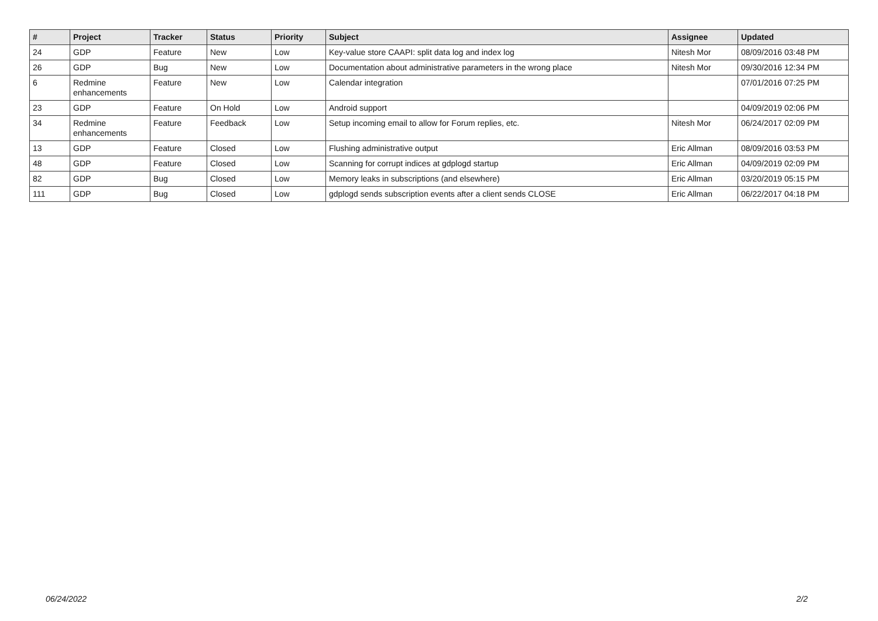| # | Project | Tracker | Status | Priority | Subject | Assignee | Updated |
| --- | --- | --- | --- | --- | --- | --- | --- |
| 24 | GDP | Feature | New | Low | Key-value store CAAPI: split data log and index log | Nitesh Mor | 08/09/2016 03:48 PM |
| 26 | GDP | Bug | New | Low | Documentation about administrative parameters in the wrong place | Nitesh Mor | 09/30/2016 12:34 PM |
| 6 | Redmine enhancements | Feature | New | Low | Calendar integration | | 07/01/2016 07:25 PM |
| 23 | GDP | Feature | On Hold | Low | Android support | | 04/09/2019 02:06 PM |
| 34 | Redmine enhancements | Feature | Feedback | Low | Setup incoming email to allow for Forum replies, etc. | Nitesh Mor | 06/24/2017 02:09 PM |
| 13 | GDP | Feature | Closed | Low | Flushing administrative output | Eric Allman | 08/09/2016 03:53 PM |
| 48 | GDP | Feature | Closed | Low | Scanning for corrupt indices at gdplogd startup | Eric Allman | 04/09/2019 02:09 PM |
| 82 | GDP | Bug | Closed | Low | Memory leaks in subscriptions (and elsewhere) | Eric Allman | 03/20/2019 05:15 PM |
| 111 | GDP | Bug | Closed | Low | gdplogd sends subscription events after a client sends CLOSE | Eric Allman | 06/22/2017 04:18 PM |
06/24/2022 2/2